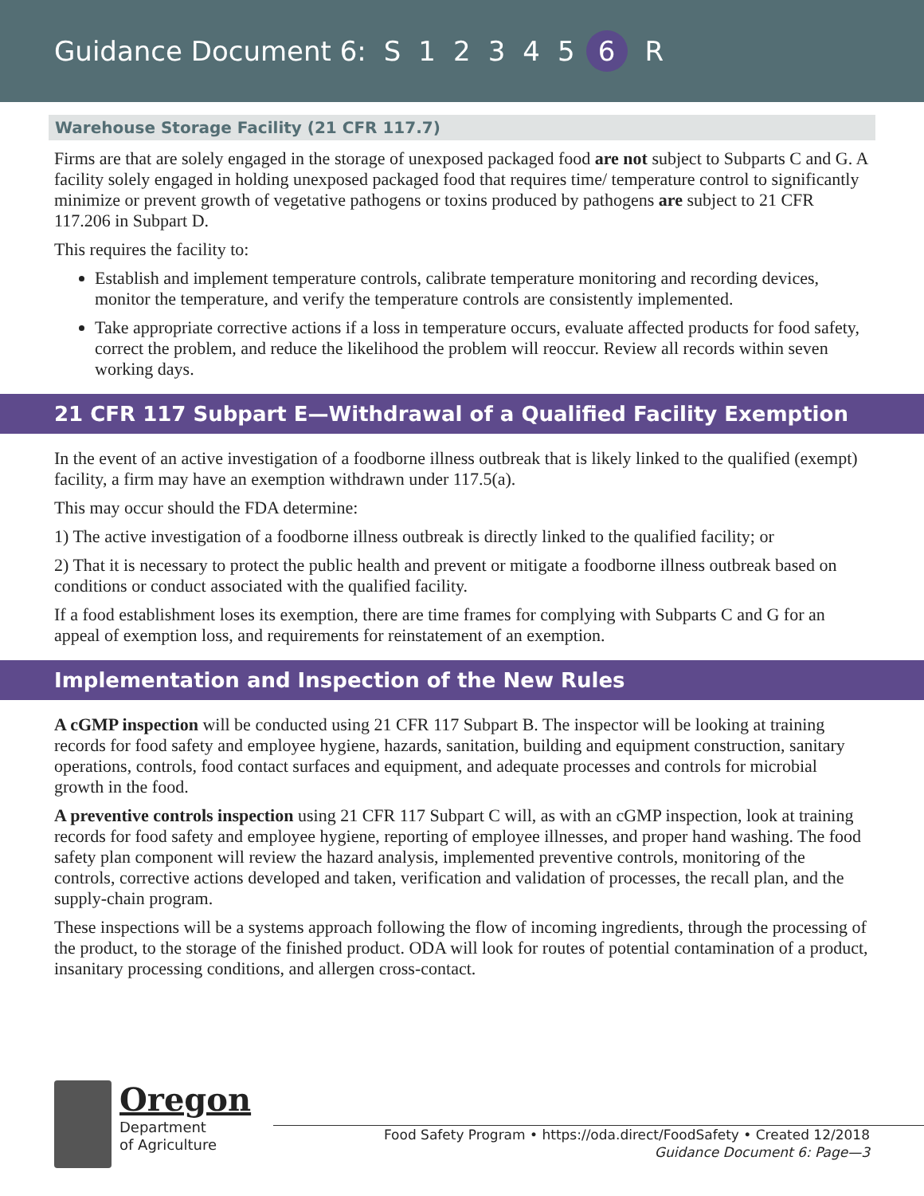Guidance Document 6: S 12345 6 R
Warehouse Storage Facility (21 CFR 117.7)
Firms are that are solely engaged in the storage of unexposed packaged food are not subject to Subparts C and G. A facility solely engaged in holding unexposed packaged food that requires time/ temperature control to significantly minimize or prevent growth of vegetative pathogens or toxins produced by pathogens are subject to 21 CFR 117.206 in Subpart D.
This requires the facility to:
Establish and implement temperature controls, calibrate temperature monitoring and recording devices, monitor the temperature, and verify the temperature controls are consistently implemented.
Take appropriate corrective actions if a loss in temperature occurs, evaluate affected products for food safety, correct the problem, and reduce the likelihood the problem will reoccur. Review all records within seven working days.
21 CFR 117 Subpart E—Withdrawal of a Qualified Facility Exemption
In the event of an active investigation of a foodborne illness outbreak that is likely linked to the qualified (exempt) facility, a firm may have an exemption withdrawn under 117.5(a).
This may occur should the FDA determine:
1) The active investigation of a foodborne illness outbreak is directly linked to the qualified facility; or
2) That it is necessary to protect the public health and prevent or mitigate a foodborne illness outbreak based on conditions or conduct associated with the qualified facility.
If a food establishment loses its exemption, there are time frames for complying with Subparts C and G for an appeal of exemption loss, and requirements for reinstatement of an exemption.
Implementation and Inspection of the New Rules
A cGMP inspection will be conducted using 21 CFR 117 Subpart B. The inspector will be looking at training records for food safety and employee hygiene, hazards, sanitation, building and equipment construction, sanitary operations, controls, food contact surfaces and equipment, and adequate processes and controls for microbial growth in the food.
A preventive controls inspection using 21 CFR 117 Subpart C will, as with an cGMP inspection, look at training records for food safety and employee hygiene, reporting of employee illnesses, and proper hand washing. The food safety plan component will review the hazard analysis, implemented preventive controls, monitoring of the controls, corrective actions developed and taken, verification and validation of processes, the recall plan, and the supply-chain program.
These inspections will be a systems approach following the flow of incoming ingredients, through the processing of the product, to the storage of the finished product. ODA will look for routes of potential contamination of a product, insanitary processing conditions, and allergen cross-contact.
Oregon
Department
of Agriculture
Food Safety Program • https://oda.direct/FoodSafety • Created 12/2018
Guidance Document 6: Page—3